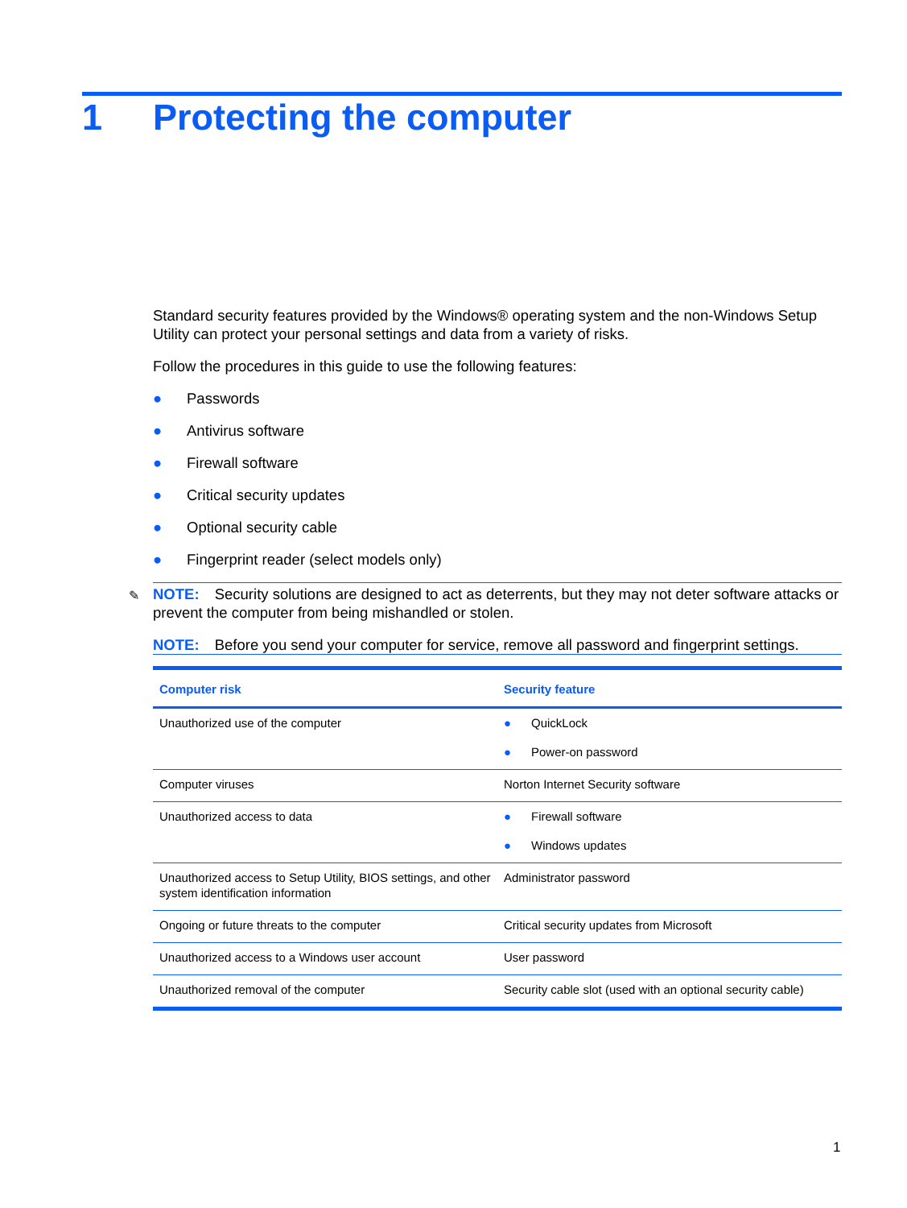1 Protecting the computer
Standard security features provided by the Windows® operating system and the non-Windows Setup Utility can protect your personal settings and data from a variety of risks.
Follow the procedures in this guide to use the following features:
● Passwords
● Antivirus software
● Firewall software
● Critical security updates
● Optional security cable
● Fingerprint reader (select models only)
✎
NOTE: Security solutions are designed to act as deterrents, but they may not deter software attacks or prevent the computer from being mishandled or stolen.
NOTE: Before you send your computer for service, remove all password and fingerprint settings.
| Computer risk | Security feature |
| --- | --- |
| Unauthorized use of the computer | ● QuickLock ● Power-on password |
| Computer viruses | Norton Internet Security software |
| Unauthorized access to data | ● Firewall software ● Windows updates |
| Unauthorized access to Setup Utility, BIOS settings, and other system identification information | Administrator password |
| Ongoing or future threats to the computer | Critical security updates from Microsoft |
| Unauthorized access to a Windows user account | User password |
| Unauthorized removal of the computer | Security cable slot (used with an optional security cable) |
1